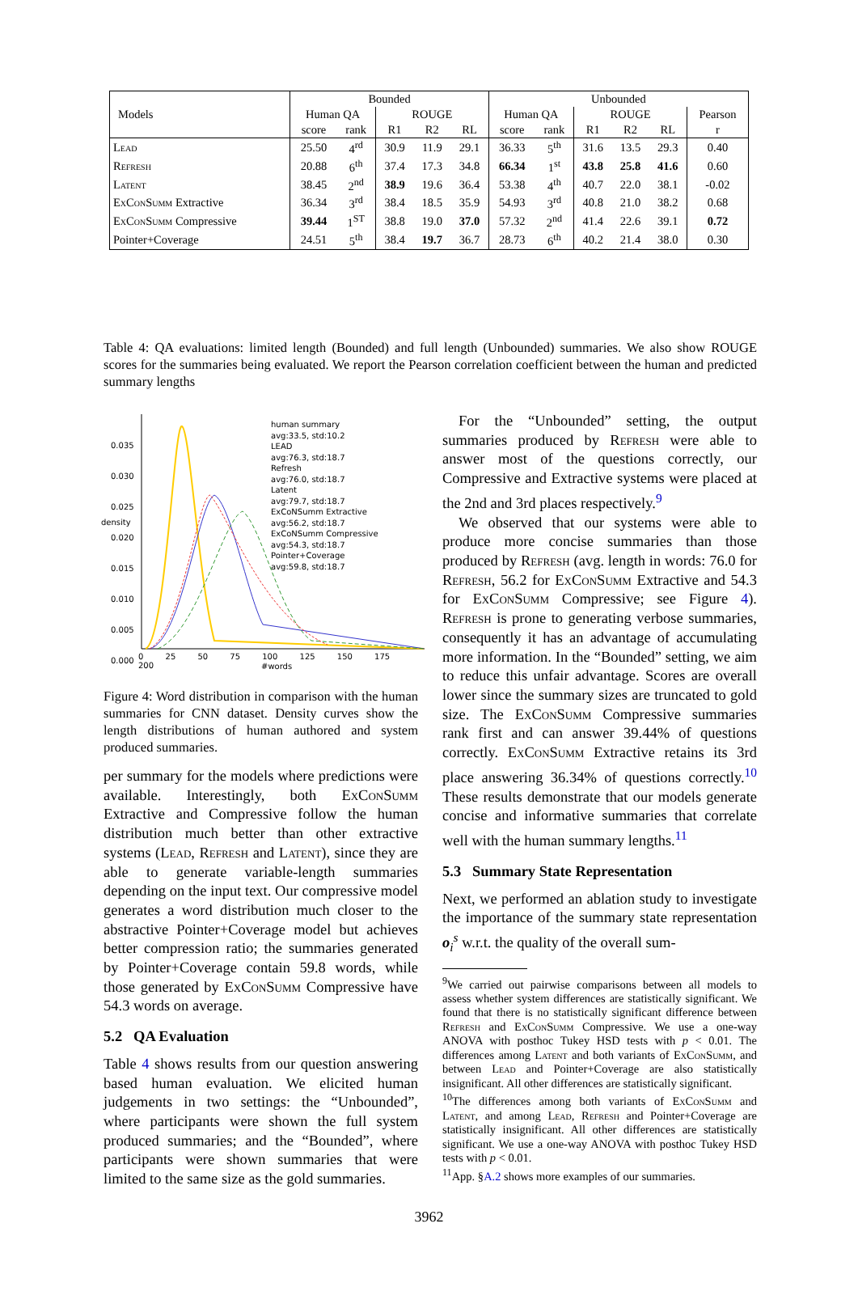| Models | Bounded | | | | | Unbounded | | | | | |
| --- | --- | --- | --- | --- | --- | --- | --- | --- | --- | --- | --- |
| | Human QA | | ROUGE | | | Human QA | | ROUGE | | | Pearson |
| | score | rank | R1 | R2 | RL | score | rank | R1 | R2 | RL | r |
| Lead | 25.50 | 4<sup>rd</sup> | 30.9 | 11.9 | 29.1 | 36.33 | 5<sup>th</sup> | 31.6 | 13.5 | 29.3 | 0.40 |
| Refresh | 20.88 | 6<sup>th</sup> | 37.4 | 17.3 | 34.8 | 66.34 | 1<sup>st</sup> | 43.8 | 25.8 | 41.6 | 0.60 |
| Latent | 38.45 | 2<sup>nd</sup> | 38.9 | 19.6 | 36.4 | 53.38 | 4<sup>th</sup> | 40.7 | 22.0 | 38.1 | -0.02 |
| ExConSumm Extractive | 36.34 | 3<sup>rd</sup> | 38.4 | 18.5 | 35.9 | 54.93 | 3<sup>rd</sup> | 40.8 | 21.0 | 38.2 | 0.68 |
| ExConSumm Compressive | 39.44 | 1<sup>ST</sup> | 38.8 | 19.0 | 37.0 | 57.32 | 2<sup>nd</sup> | 41.4 | 22.6 | 39.1 | 0.72 |
| Pointer+Coverage | 24.51 | 5<sup>th</sup> | 38.4 | 19.7 | 36.7 | 28.73 | 6<sup>th</sup> | 40.2 | 21.4 | 38.0 | 0.30 |
Table 4: QA evaluations: limited length (Bounded) and full length (Unbounded) summaries. We also show ROUGE scores for the summaries being evaluated. We report the Pearson correlation coefficient between the human and predicted summary lengths
human summary
avg:33.5, std:10.2
LEAD
avg:76.3, std:18.7
Refresh
avg:76.0, std:18.7
Latent
avg:79.7, std:18.7
ExCoNSumm Extractive
avg:56.2, std:18.7
ExCoNSumm Compressive
avg:54.3, std:18.7
Pointer+Coverage
avg:59.8, std:18.7
0.035
0.030
0.025
0.020
0.015
0.010
0.005
0.000
density
0 25 50 75 100 125 150 175 200
#words
Figure 4: Word distribution in comparison with the human summaries for CNN dataset. Density curves show the length distributions of human authored and system produced summaries.
per summary for the models where predictions were available. Interestingly, both ExConSumm Extractive and Compressive follow the human distribution much better than other extractive systems (Lead, Refresh and Latent), since they are able to generate variable-length summaries depending on the input text. Our compressive model generates a word distribution much closer to the abstractive Pointer+Coverage model but achieves better compression ratio; the summaries generated by Pointer+Coverage contain 59.8 words, while those generated by ExConSumm Compressive have 54.3 words on average.
5.2 QA Evaluation
Table 4 shows results from our question answering based human evaluation. We elicited human judgements in two settings: the “Unbounded”, where participants were shown the full system produced summaries; and the “Bounded”, where participants were shown summaries that were limited to the same size as the gold summaries.
For the “Unbounded” setting, the output summaries produced by Refresh were able to answer most of the questions correctly, our Compressive and Extractive systems were placed at the 2nd and 3rd places respectively.<sup>9</sup>
We observed that our systems were able to produce more concise summaries than those produced by Refresh (avg. length in words: 76.0 for Refresh, 56.2 for ExConSumm Extractive and 54.3 for ExConSumm Compressive; see Figure 4). Refresh is prone to generating verbose summaries, consequently it has an advantage of accumulating more information. In the “Bounded” setting, we aim to reduce this unfair advantage. Scores are overall lower since the summary sizes are truncated to gold size. The ExConSumm Compressive summaries rank first and can answer 39.44% of questions correctly. ExConSumm Extractive retains its 3rd place answering 36.34% of questions correctly.<sup>10</sup> These results demonstrate that our models generate concise and informative summaries that correlate well with the human summary lengths.<sup>11</sup>
5.3 Summary State Representation
Next, we performed an ablation study to investigate the importance of the summary state representation o<sub>i</sub><sup>s</sup> w.r.t. the quality of the overall sum-
<sup>9</sup> We carried out pairwise comparisons between all models to assess whether system differences are statistically significant. We found that there is no statistically significant difference between Refresh and ExConSumm Compressive. We use a one-way ANOVA with posthoc Tukey HSD tests with p < 0.01. The differences among Latent and both variants of ExConSumm, and between Lead and Pointer+Coverage are also statistically insignificant. All other differences are statistically significant.
<sup>10</sup> The differences among both variants of ExConSumm and Latent, and among Lead, Refresh and Pointer+Coverage are statistically insignificant. All other differences are statistically significant. We use a one-way ANOVA with posthoc Tukey HSD tests with p < 0.01.
<sup>11</sup> App. §A.2 shows more examples of our summaries.
3962